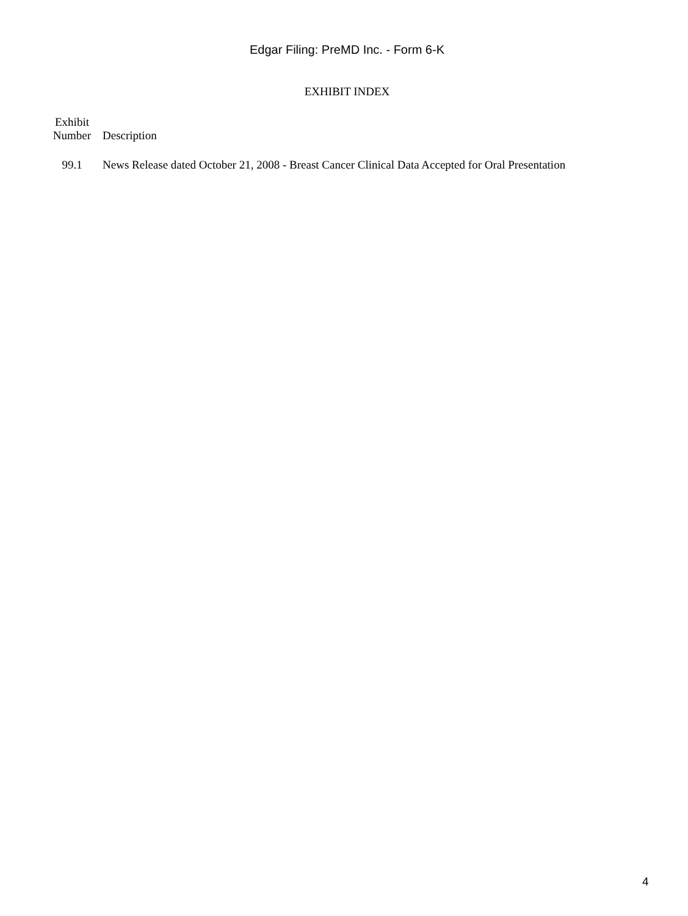Edgar Filing: PreMD Inc. - Form 6-K
EXHIBIT INDEX
| Exhibit Number | Description |
| --- | --- |
| 99.1 | News Release dated October 21, 2008 - Breast Cancer Clinical Data Accepted for Oral Presentation |
4